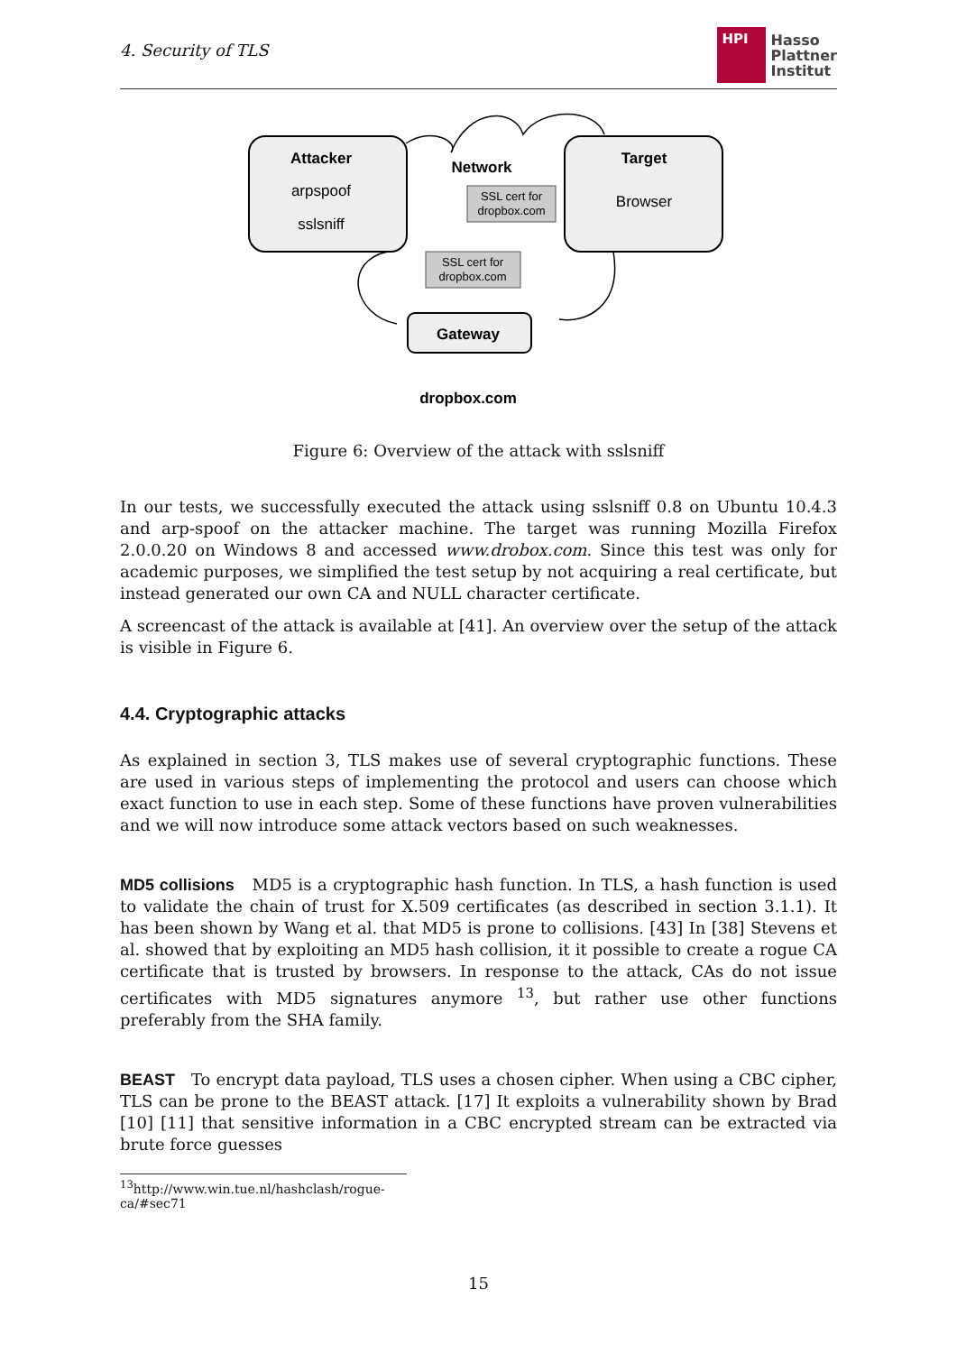4. Security of TLS
HPI
Hasso
Plattner
Institut
Attacker
arpspoof
sslsniff
Network
Target
Browser
SSL cert for
dropbox.com
SSL cert for
dropbox.com
Gateway
dropbox.com
Figure 6: Overview of the attack with sslsniff
In our tests, we successfully executed the attack using sslsniff 0.8 on Ubuntu 10.4.3 and arp-spoof on the attacker machine. The target was running Mozilla Firefox 2.0.0.20 on Windows 8 and accessed www.drobox.com. Since this test was only for academic purposes, we simplified the test setup by not acquiring a real certificate, but instead generated our own CA and NULL character certificate.
A screencast of the attack is available at [41]. An overview over the setup of the attack is visible in Figure 6.
4.4. Cryptographic attacks
As explained in section 3, TLS makes use of several cryptographic functions. These are used in various steps of implementing the protocol and users can choose which exact function to use in each step. Some of these functions have proven vulnerabilities and we will now introduce some attack vectors based on such weaknesses.
MD5 collisions MD5 is a cryptographic hash function. In TLS, a hash function is used to validate the chain of trust for X.509 certificates (as described in section 3.1.1). It has been shown by Wang et al. that MD5 is prone to collisions. [43] In [38] Stevens et al. showed that by exploiting an MD5 hash collision, it it possible to create a rogue CA certificate that is trusted by browsers. In response to the attack, CAs do not issue certificates with MD5 signatures anymore <sup>13</sup>, but rather use other functions preferably from the SHA family.
BEAST To encrypt data payload, TLS uses a chosen cipher. When using a CBC cipher, TLS can be prone to the BEAST attack. [17] It exploits a vulnerability shown by Brad [10] [11] that sensitive information in a CBC encrypted stream can be extracted via brute force guesses
<sup>13</sup> http://www.win.tue.nl/hashclash/rogue-ca/#sec71
15